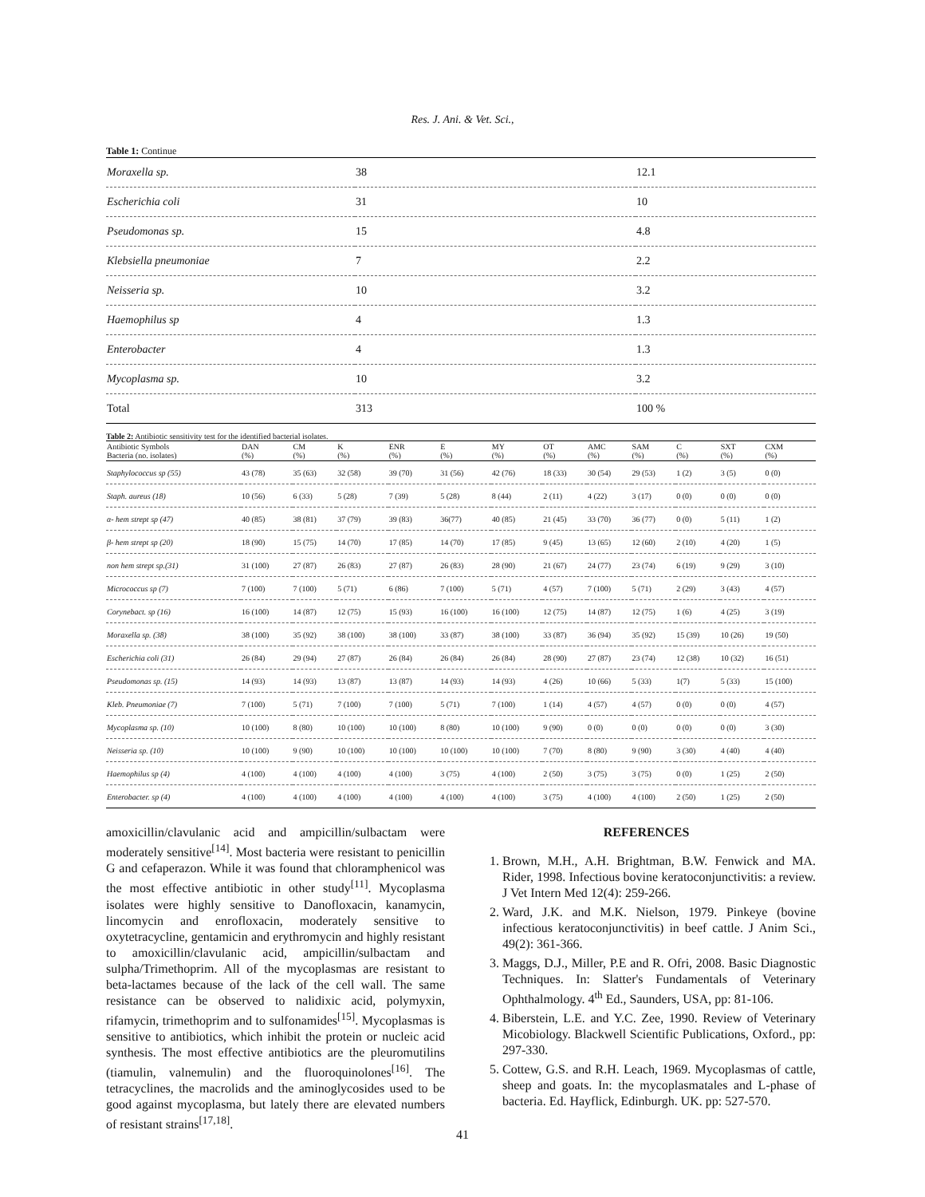Res. J. Ani. & Vet. Sci.,
Table 1: Continue
| Moraxella sp. | 38 | 12.1 |
| Escherichia coli | 31 | 10 |
| Pseudomonas sp. | 15 | 4.8 |
| Klebsiella pneumoniae | 7 | 2.2 |
| Neisseria sp. | 10 | 3.2 |
| Haemophilus sp | 4 | 1.3 |
| Enterobacter | 4 | 1.3 |
| Mycoplasma sp. | 10 | 3.2 |
| Total | 313 | 100 % |
Table 2: Antibiotic sensitivity test for the identified bacterial isolates.
| Antibiotic Symbols Bacteria (no. isolates) | DAN (%) | CM (%) | K (%) | ENR (%) | E (%) | MY (%) | OT (%) | AMC (%) | SAM (%) | C (%) | SXT (%) | CXM (%) |
| --- | --- | --- | --- | --- | --- | --- | --- | --- | --- | --- | --- | --- |
| Staphylococcus sp (55) | 43 (78) | 35 (63) | 32 (58) | 39 (70) | 31 (56) | 42 (76) | 18 (33) | 30 (54) | 29 (53) | 1 (2) | 3 (5) | 0 (0) |
| Staph. aureus (18) | 10 (56) | 6 (33) | 5 (28) | 7 (39) | 5 (28) | 8 (44) | 2 (11) | 4 (22) | 3 (17) | 0 (0) | 0 (0) | 0 (0) |
| α- hem strept sp (47) | 40 (85) | 38 (81) | 37 (79) | 39 (83) | 36(77) | 40 (85) | 21 (45) | 33 (70) | 36 (77) | 0 (0) | 5 (11) | 1 (2) |
| β- hem strept sp (20) | 18 (90) | 15 (75) | 14 (70) | 17 (85) | 14 (70) | 17 (85) | 9 (45) | 13 (65) | 12 (60) | 2 (10) | 4 (20) | 1 (5) |
| non hem strept sp.(31) | 31 (100) | 27 (87) | 26 (83) | 27 (87) | 26 (83) | 28 (90) | 21 (67) | 24 (77) | 23 (74) | 6 (19) | 9 (29) | 3 (10) |
| Micrococcus sp (7) | 7 (100) | 7 (100) | 5 (71) | 6 (86) | 7 (100) | 5 (71) | 4 (57) | 7 (100) | 5 (71) | 2 (29) | 3 (43) | 4 (57) |
| Corynebact. sp (16) | 16 (100) | 14 (87) | 12 (75) | 15 (93) | 16 (100) | 16 (100) | 12 (75) | 14 (87) | 12 (75) | 1 (6) | 4 (25) | 3 (19) |
| Moraxella sp. (38) | 38 (100) | 35 (92) | 38 (100) | 38 (100) | 33 (87) | 38 (100) | 33 (87) | 36 (94) | 35 (92) | 15 (39) | 10 (26) | 19 (50) |
| Escherichia coli (31) | 26 (84) | 29 (94) | 27 (87) | 26 (84) | 26 (84) | 26 (84) | 28 (90) | 27 (87) | 23 (74) | 12 (38) | 10 (32) | 16 (51) |
| Pseudomonas sp. (15) | 14 (93) | 14 (93) | 13 (87) | 13 (87) | 14 (93) | 14 (93) | 4 (26) | 10 (66) | 5 (33) | 1(7) | 5 (33) | 15 (100) |
| Kleb. Pneumoniae (7) | 7 (100) | 5 (71) | 7 (100) | 7 (100) | 5 (71) | 7 (100) | 1 (14) | 4 (57) | 4 (57) | 0 (0) | 0 (0) | 4 (57) |
| Mycoplasma sp. (10) | 10 (100) | 8 (80) | 10 (100) | 10 (100) | 8 (80) | 10 (100) | 9 (90) | 0 (0) | 0 (0) | 0 (0) | 0 (0) | 3 (30) |
| Neisseria sp. (10) | 10 (100) | 9 (90) | 10 (100) | 10 (100) | 10 (100) | 10 (100) | 7 (70) | 8 (80) | 9 (90) | 3 (30) | 4 (40) | 4 (40) |
| Haemophilus sp (4) | 4 (100) | 4 (100) | 4 (100) | 4 (100) | 3 (75) | 4 (100) | 2 (50) | 3 (75) | 3 (75) | 0 (0) | 1 (25) | 2 (50) |
| Enterobacter. sp (4) | 4 (100) | 4 (100) | 4 (100) | 4 (100) | 4 (100) | 4 (100) | 3 (75) | 4 (100) | 4 (100) | 2 (50) | 1 (25) | 2 (50) |
amoxicillin/clavulanic acid and ampicillin/sulbactam were moderately sensitive<sup>[14]</sup>. Most bacteria were resistant to penicillin G and cefaperazon. While it was found that chloramphenicol was the most effective antibiotic in other study<sup>[11]</sup>. Mycoplasma isolates were highly sensitive to Danofloxacin, kanamycin, lincomycin and enrofloxacin, moderately sensitive to oxytetracycline, gentamicin and erythromycin and highly resistant to amoxicillin/clavulanic acid, ampicillin/sulbactam and sulpha/Trimethoprim. All of the mycoplasmas are resistant to beta-lactames because of the lack of the cell wall. The same resistance can be observed to nalidixic acid, polymyxin, rifamycin, trimethoprim and to sulfonamides<sup>[15]</sup>. Mycoplasmas is sensitive to antibiotics, which inhibit the protein or nucleic acid synthesis. The most effective antibiotics are the pleuromutilins (tiamulin, valnemulin) and the fluoroquinolones<sup>[16]</sup>. The tetracyclines, the macrolids and the aminoglycosides used to be good against mycoplasma, but lately there are elevated numbers of resistant strains<sup>[17,18]</sup>.
REFERENCES
1. Brown, M.H., A.H. Brightman, B.W. Fenwick and MA. Rider, 1998. Infectious bovine keratoconjunctivitis: a review. J Vet Intern Med 12(4): 259-266.
2. Ward, J.K. and M.K. Nielson, 1979. Pinkeye (bovine infectious keratoconjunctivitis) in beef cattle. J Anim Sci., 49(2): 361-366.
3. Maggs, D.J., Miller, P.E and R. Ofri, 2008. Basic Diagnostic Techniques. In: Slatter's Fundamentals of Veterinary Ophthalmology. 4<sup>th</sup> Ed., Saunders, USA, pp: 81-106.
4. Biberstein, L.E. and Y.C. Zee, 1990. Review of Veterinary Micobiology. Blackwell Scientific Publications, Oxford., pp: 297-330.
5. Cottew, G.S. and R.H. Leach, 1969. Mycoplasmas of cattle, sheep and goats. In: the mycoplasmatales and L-phase of bacteria. Ed. Hayflick, Edinburgh. UK. pp: 527-570.
41